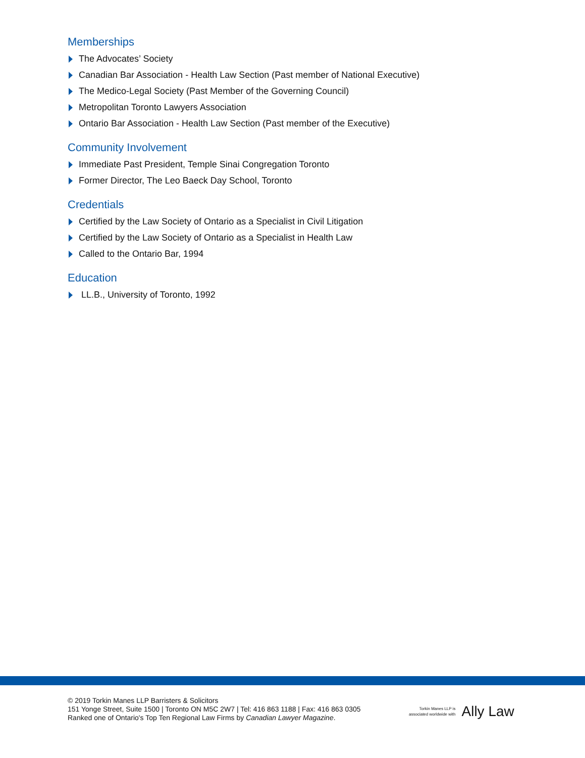Memberships
The Advocates’ Society
Canadian Bar Association - Health Law Section (Past member of National Executive)
The Medico-Legal Society (Past Member of the Governing Council)
Metropolitan Toronto Lawyers Association
Ontario Bar Association - Health Law Section (Past member of the Executive)
Community Involvement
Immediate Past President, Temple Sinai Congregation Toronto
Former Director, The Leo Baeck Day School, Toronto
Credentials
Certified by the Law Society of Ontario as a Specialist in Civil Litigation
Certified by the Law Society of Ontario as a Specialist in Health Law
Called to the Ontario Bar, 1994
Education
LL.B., University of Toronto, 1992
© 2019 Torkin Manes LLP Barristers & Solicitors
151 Yonge Street, Suite 1500 | Toronto ON M5C 2W7 | Tel: 416 863 1188 | Fax: 416 863 0305
Ranked one of Ontario's Top Ten Regional Law Firms by Canadian Lawyer Magazine.
Torkin Manes LLP is
associated worldwide with
Ally Law